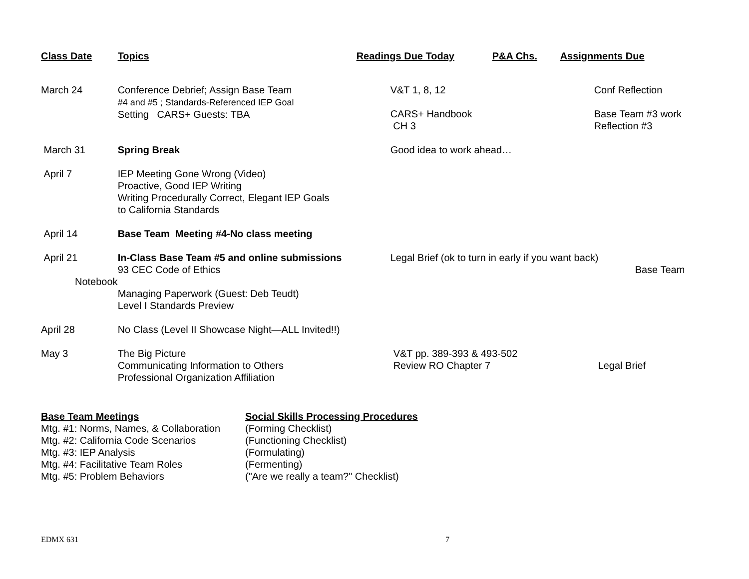| Class Date | Topics | Readings Due Today | P&A Chs. | Assignments Due |
| --- | --- | --- | --- | --- |
| March 24 | Conference Debrief; Assign Base Team #4 and #5 ; Standards-Referenced IEP Goal Setting CARS+ Guests: TBA | V&T 1, 8, 12 CARS+ Handbook CH 3 | | Conf Reflection Base Team #3 work Reflection #3 |
| March 31 | Spring Break | Good idea to work ahead… | | |
| April 7 | IEP Meeting Gone Wrong (Video) Proactive, Good IEP Writing Writing Procedurally Correct, Elegant IEP Goals to California Standards | | | |
| April 14 | Base Team Meeting #4-No class meeting | | | |
| April 21 Notebook | In-Class Base Team #5 and online submissions 93 CEC Code of Ethics Managing Paperwork (Guest: Deb Teudt) Level I Standards Preview | Legal Brief (ok to turn in early if you want back) Base Team | | |
| April 28 | No Class (Level II Showcase Night—ALL Invited!!) | | | |
| May 3 | The Big Picture Communicating Information to Others Professional Organization Affiliation | V&T pp. 389-393 & 493-502 Review RO Chapter 7 | | Legal Brief |
Base Team Meetings
Mtg. #1: Norms, Names, & Collaboration
Mtg. #2: California Code Scenarios
Mtg. #3: IEP Analysis
Mtg. #4: Facilitative Team Roles
Mtg. #5: Problem Behaviors
Social Skills Processing Procedures
(Forming Checklist)
(Functioning Checklist)
(Formulating)
(Fermenting)
("Are we really a team?" Checklist)
EDMX 631 7